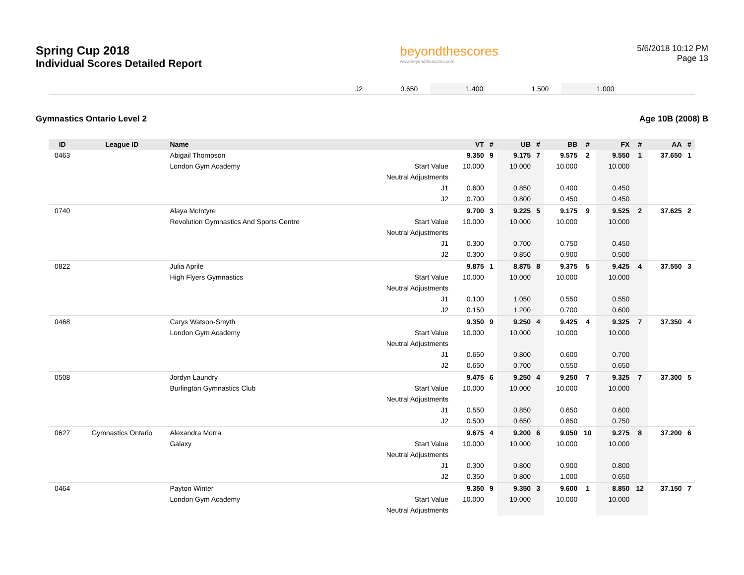Spring Cup 2018
Individual Scores Detailed Report
beyondthescores
www.beyondthescores.com
5/6/2018 10:12 PM
Page 13
| | J2 | 0.650 | | 1.400 | | 1.500 | | 1.000 | | |
Gymnastics Ontario Level 2 Age 10B (2008) B
| ID | League ID | Name | | VT | # | UB | # | BB | # | FX | # | AA | # |
| --- | --- | --- | --- | --- | --- | --- | --- | --- | --- | --- | --- | --- | --- |
| 0463 | | Abigail Thompson | | 9.350 | 9 | 9.175 | 7 | 9.575 | 2 | 9.550 | 1 | 37.650 | 1 |
| | | London Gym Academy | Start Value | 10.000 | | 10.000 | | 10.000 | | 10.000 | | | |
| | | | Neutral Adjustments | | | | | | | | | | |
| | | | J1 | 0.600 | | 0.850 | | 0.400 | | 0.450 | | | |
| | | | J2 | 0.700 | | 0.800 | | 0.450 | | 0.450 | | | |
| 0740 | | Alaya McIntyre | | 9.700 | 3 | 9.225 | 5 | 9.175 | 9 | 9.525 | 2 | 37.625 | 2 |
| | | Revolution Gymnastics And Sports Centre | Start Value | 10.000 | | 10.000 | | 10.000 | | 10.000 | | | |
| | | | Neutral Adjustments | | | | | | | | | | |
| | | | J1 | 0.300 | | 0.700 | | 0.750 | | 0.450 | | | |
| | | | J2 | 0.300 | | 0.850 | | 0.900 | | 0.500 | | | |
| 0822 | | Julia Aprile | | 9.875 | 1 | 8.875 | 8 | 9.375 | 5 | 9.425 | 4 | 37.550 | 3 |
| | | High Flyers Gymnastics | Start Value | 10.000 | | 10.000 | | 10.000 | | 10.000 | | | |
| | | | Neutral Adjustments | | | | | | | | | | |
| | | | J1 | 0.100 | | 1.050 | | 0.550 | | 0.550 | | | |
| | | | J2 | 0.150 | | 1.200 | | 0.700 | | 0.600 | | | |
| 0468 | | Carys Watson-Smyth | | 9.350 | 9 | 9.250 | 4 | 9.425 | 4 | 9.325 | 7 | 37.350 | 4 |
| | | London Gym Academy | Start Value | 10.000 | | 10.000 | | 10.000 | | 10.000 | | | |
| | | | Neutral Adjustments | | | | | | | | | | |
| | | | J1 | 0.650 | | 0.800 | | 0.600 | | 0.700 | | | |
| | | | J2 | 0.650 | | 0.700 | | 0.550 | | 0.650 | | | |
| 0508 | | Jordyn Laundry | | 9.475 | 6 | 9.250 | 4 | 9.250 | 7 | 9.325 | 7 | 37.300 | 5 |
| | | Burlington Gymnastics Club | Start Value | 10.000 | | 10.000 | | 10.000 | | 10.000 | | | |
| | | | Neutral Adjustments | | | | | | | | | | |
| | | | J1 | 0.550 | | 0.850 | | 0.650 | | 0.600 | | | |
| | | | J2 | 0.500 | | 0.650 | | 0.850 | | 0.750 | | | |
| 0627 | Gymnastics Ontario | Alexandra Morra | | 9.675 | 4 | 9.200 | 6 | 9.050 | 10 | 9.275 | 8 | 37.200 | 6 |
| | | Galaxy | Start Value | 10.000 | | 10.000 | | 10.000 | | 10.000 | | | |
| | | | Neutral Adjustments | | | | | | | | | | |
| | | | J1 | 0.300 | | 0.800 | | 0.900 | | 0.800 | | | |
| | | | J2 | 0.350 | | 0.800 | | 1.000 | | 0.650 | | | |
| 0464 | | Payton Winter | | 9.350 | 9 | 9.350 | 3 | 9.600 | 1 | 8.850 | 12 | 37.150 | 7 |
| | | London Gym Academy | Start Value | 10.000 | | 10.000 | | 10.000 | | 10.000 | | | |
| | | | Neutral Adjustments | | | | | | | | | | |